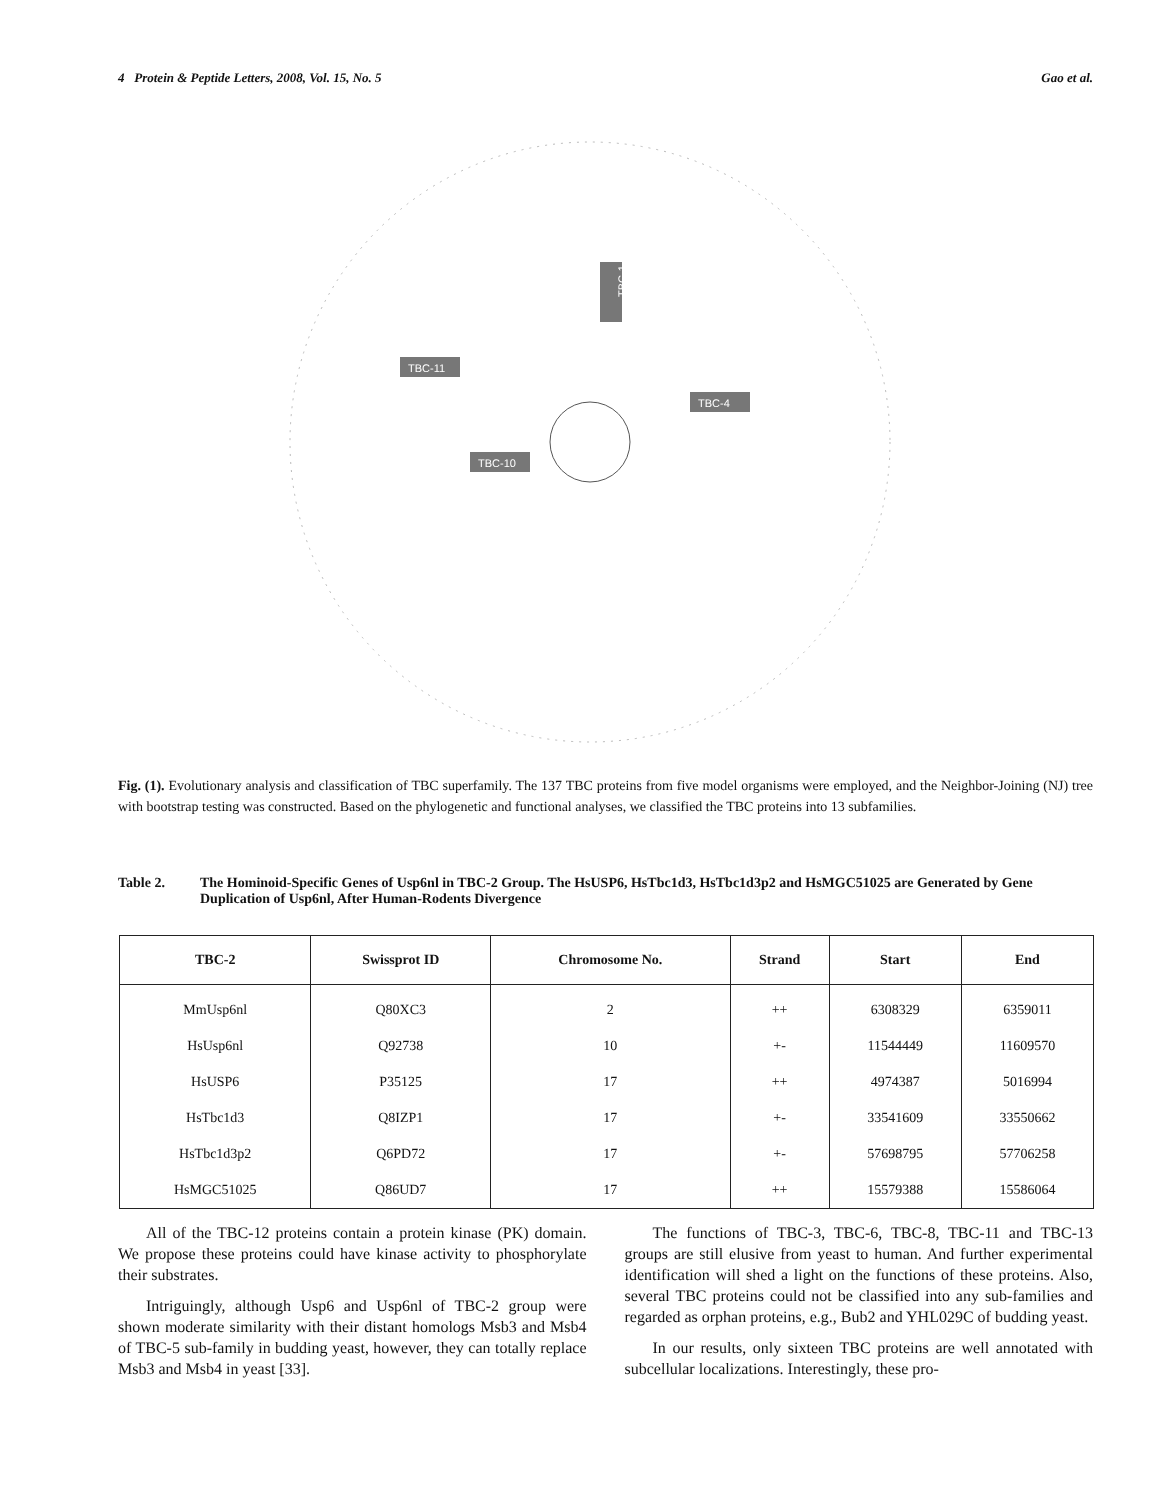4 Protein & Peptide Letters, 2008, Vol. 15, No. 5 Gao et al.
TBC-1
TBC-4
TBC-10
TBC-11
Fig. (1). Evolutionary analysis and classification of TBC superfamily. The 137 TBC proteins from five model organisms were employed, and the Neighbor-Joining (NJ) tree with bootstrap testing was constructed. Based on the phylogenetic and functional analyses, we classified the TBC proteins into 13 subfamilies.
Table 2. The Hominoid-Specific Genes of Usp6nl in TBC-2 Group. The HsUSP6, HsTbc1d3, HsTbc1d3p2 and HsMGC51025 are Generated by Gene Duplication of Usp6nl, After Human-Rodents Divergence
| TBC-2 | Swissprot ID | Chromosome No. | Strand | Start | End |
| --- | --- | --- | --- | --- | --- |
| MmUsp6nl | Q80XC3 | 2 | ++ | 6308329 | 6359011 |
| HsUsp6nl | Q92738 | 10 | +- | 11544449 | 11609570 |
| HsUSP6 | P35125 | 17 | ++ | 4974387 | 5016994 |
| HsTbc1d3 | Q8IZP1 | 17 | +- | 33541609 | 33550662 |
| HsTbc1d3p2 | Q6PD72 | 17 | +- | 57698795 | 57706258 |
| HsMGC51025 | Q86UD7 | 17 | ++ | 15579388 | 15586064 |
All of the TBC-12 proteins contain a protein kinase (PK) domain. We propose these proteins could have kinase activity to phosphorylate their substrates.
Intriguingly, although Usp6 and Usp6nl of TBC-2 group were shown moderate similarity with their distant homologs Msb3 and Msb4 of TBC-5 sub-family in budding yeast, however, they can totally replace Msb3 and Msb4 in yeast [33].
The functions of TBC-3, TBC-6, TBC-8, TBC-11 and TBC-13 groups are still elusive from yeast to human. And further experimental identification will shed a light on the functions of these proteins. Also, several TBC proteins could not be classified into any sub-families and regarded as orphan proteins, e.g., Bub2 and YHL029C of budding yeast.
In our results, only sixteen TBC proteins are well annotated with subcellular localizations. Interestingly, these pro-